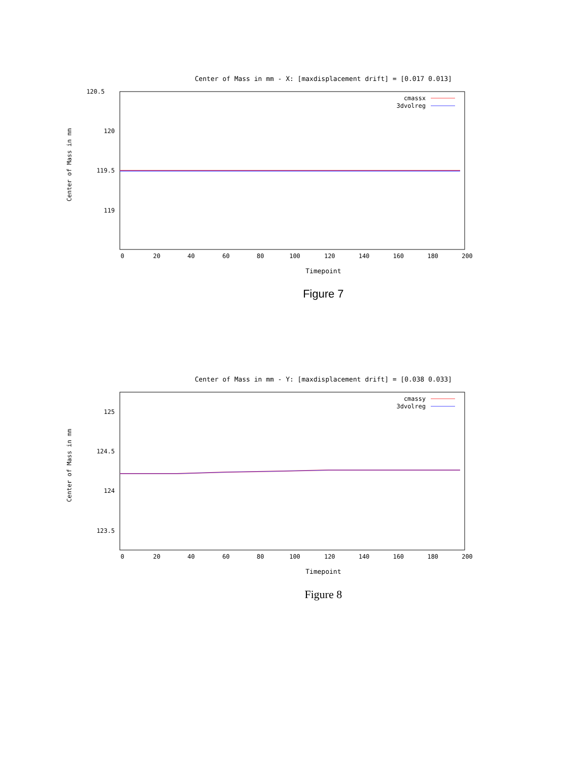Center of Mass in mm - X: [maxdisplacement drift] = [0.017 0.013]
Center of Mass in mm
120.5
120
119.5
119
0
20
40
60
80
100
120
140
160
180
200
cmassx
3dvolreg
Timepoint
Figure 7
Center of Mass in mm - Y: [maxdisplacement drift] = [0.038 0.033]
Center of Mass in mm
125
124.5
124
123.5
0
20
40
60
80
100
120
140
160
180
200
cmassy
3dvolreg
Timepoint
Figure 8